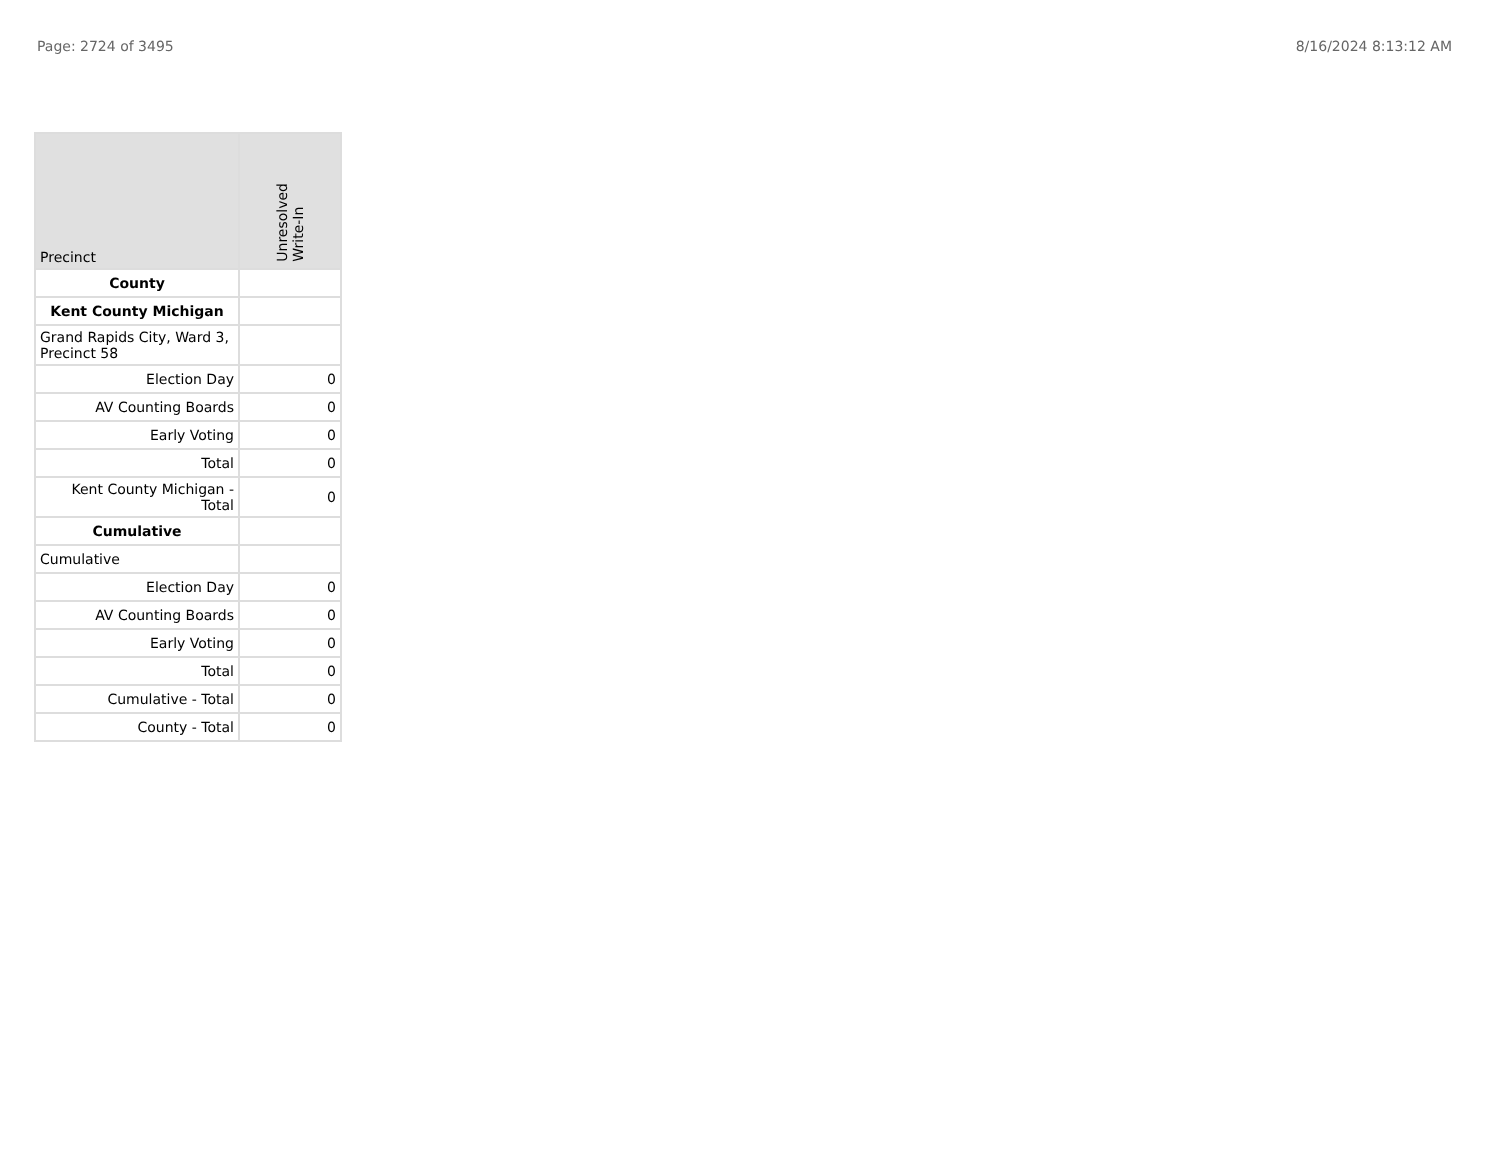Page: 2724 of 3495 8/16/2024 8:13:12 AM
| Precinct | Unresolved Write-In |
| --- | --- |
| County | |
| Kent County Michigan | |
| Grand Rapids City, Ward 3, Precinct 58 | |
| Election Day | 0 |
| AV Counting Boards | 0 |
| Early Voting | 0 |
| Total | 0 |
| Kent County Michigan - Total | 0 |
| Cumulative | |
| Cumulative | |
| Election Day | 0 |
| AV Counting Boards | 0 |
| Early Voting | 0 |
| Total | 0 |
| Cumulative - Total | 0 |
| County - Total | 0 |